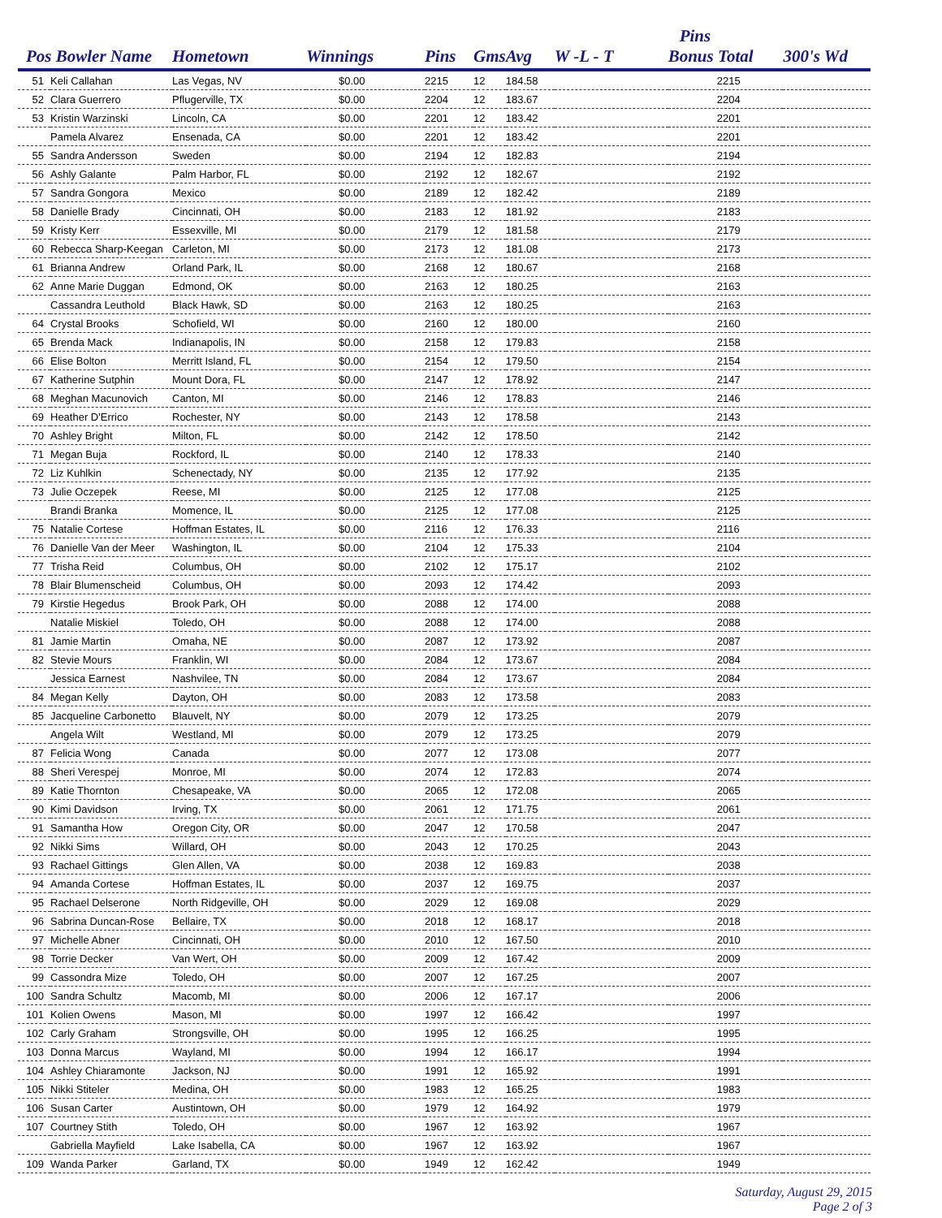| | | | | | | | | Pins | |
| --- | --- | --- | --- | --- | --- | --- | --- | --- | --- |
| Pos Bowler Name | | Hometown | Winnings | Pins | Gms | Avg | W -L - T | Bonus Total | 300's Wd |
| 51 | Keli Callahan | Las Vegas, NV | $0.00 | 2215 | 12 | 184.58 | | 2215 | |
| 52 | Clara Guerrero | Pflugerville, TX | $0.00 | 2204 | 12 | 183.67 | | 2204 | |
| 53 | Kristin Warzinski | Lincoln, CA | $0.00 | 2201 | 12 | 183.42 | | 2201 | |
| | Pamela Alvarez | Ensenada, CA | $0.00 | 2201 | 12 | 183.42 | | 2201 | |
| 55 | Sandra Andersson | Sweden | $0.00 | 2194 | 12 | 182.83 | | 2194 | |
| 56 | Ashly Galante | Palm Harbor, FL | $0.00 | 2192 | 12 | 182.67 | | 2192 | |
| 57 | Sandra Gongora | Mexico | $0.00 | 2189 | 12 | 182.42 | | 2189 | |
| 58 | Danielle Brady | Cincinnati, OH | $0.00 | 2183 | 12 | 181.92 | | 2183 | |
| 59 | Kristy Kerr | Essexville, MI | $0.00 | 2179 | 12 | 181.58 | | 2179 | |
| 60 | Rebecca Sharp-Keegan | Carleton, MI | $0.00 | 2173 | 12 | 181.08 | | 2173 | |
| 61 | Brianna Andrew | Orland Park, IL | $0.00 | 2168 | 12 | 180.67 | | 2168 | |
| 62 | Anne Marie Duggan | Edmond, OK | $0.00 | 2163 | 12 | 180.25 | | 2163 | |
| | Cassandra Leuthold | Black Hawk, SD | $0.00 | 2163 | 12 | 180.25 | | 2163 | |
| 64 | Crystal Brooks | Schofield, WI | $0.00 | 2160 | 12 | 180.00 | | 2160 | |
| 65 | Brenda Mack | Indianapolis, IN | $0.00 | 2158 | 12 | 179.83 | | 2158 | |
| 66 | Elise Bolton | Merritt Island, FL | $0.00 | 2154 | 12 | 179.50 | | 2154 | |
| 67 | Katherine Sutphin | Mount Dora, FL | $0.00 | 2147 | 12 | 178.92 | | 2147 | |
| 68 | Meghan Macunovich | Canton, MI | $0.00 | 2146 | 12 | 178.83 | | 2146 | |
| 69 | Heather D'Errico | Rochester, NY | $0.00 | 2143 | 12 | 178.58 | | 2143 | |
| 70 | Ashley Bright | Milton, FL | $0.00 | 2142 | 12 | 178.50 | | 2142 | |
| 71 | Megan Buja | Rockford, IL | $0.00 | 2140 | 12 | 178.33 | | 2140 | |
| 72 | Liz Kuhlkin | Schenectady, NY | $0.00 | 2135 | 12 | 177.92 | | 2135 | |
| 73 | Julie Oczepek | Reese, MI | $0.00 | 2125 | 12 | 177.08 | | 2125 | |
| | Brandi Branka | Momence, IL | $0.00 | 2125 | 12 | 177.08 | | 2125 | |
| 75 | Natalie Cortese | Hoffman Estates, IL | $0.00 | 2116 | 12 | 176.33 | | 2116 | |
| 76 | Danielle Van der Meer | Washington, IL | $0.00 | 2104 | 12 | 175.33 | | 2104 | |
| 77 | Trisha Reid | Columbus, OH | $0.00 | 2102 | 12 | 175.17 | | 2102 | |
| 78 | Blair Blumenscheid | Columbus, OH | $0.00 | 2093 | 12 | 174.42 | | 2093 | |
| 79 | Kirstie Hegedus | Brook Park, OH | $0.00 | 2088 | 12 | 174.00 | | 2088 | |
| | Natalie Miskiel | Toledo, OH | $0.00 | 2088 | 12 | 174.00 | | 2088 | |
| 81 | Jamie Martin | Omaha, NE | $0.00 | 2087 | 12 | 173.92 | | 2087 | |
| 82 | Stevie Mours | Franklin, WI | $0.00 | 2084 | 12 | 173.67 | | 2084 | |
| | Jessica Earnest | Nashvilee, TN | $0.00 | 2084 | 12 | 173.67 | | 2084 | |
| 84 | Megan Kelly | Dayton, OH | $0.00 | 2083 | 12 | 173.58 | | 2083 | |
| 85 | Jacqueline Carbonetto | Blauvelt, NY | $0.00 | 2079 | 12 | 173.25 | | 2079 | |
| | Angela Wilt | Westland, MI | $0.00 | 2079 | 12 | 173.25 | | 2079 | |
| 87 | Felicia Wong | Canada | $0.00 | 2077 | 12 | 173.08 | | 2077 | |
| 88 | Sheri Verespej | Monroe, MI | $0.00 | 2074 | 12 | 172.83 | | 2074 | |
| 89 | Katie Thornton | Chesapeake, VA | $0.00 | 2065 | 12 | 172.08 | | 2065 | |
| 90 | Kimi Davidson | Irving, TX | $0.00 | 2061 | 12 | 171.75 | | 2061 | |
| 91 | Samantha How | Oregon City, OR | $0.00 | 2047 | 12 | 170.58 | | 2047 | |
| 92 | Nikki Sims | Willard, OH | $0.00 | 2043 | 12 | 170.25 | | 2043 | |
| 93 | Rachael Gittings | Glen Allen, VA | $0.00 | 2038 | 12 | 169.83 | | 2038 | |
| 94 | Amanda Cortese | Hoffman Estates, IL | $0.00 | 2037 | 12 | 169.75 | | 2037 | |
| 95 | Rachael Delserone | North Ridgeville, OH | $0.00 | 2029 | 12 | 169.08 | | 2029 | |
| 96 | Sabrina Duncan-Rose | Bellaire, TX | $0.00 | 2018 | 12 | 168.17 | | 2018 | |
| 97 | Michelle Abner | Cincinnati, OH | $0.00 | 2010 | 12 | 167.50 | | 2010 | |
| 98 | Torrie Decker | Van Wert, OH | $0.00 | 2009 | 12 | 167.42 | | 2009 | |
| 99 | Cassondra Mize | Toledo, OH | $0.00 | 2007 | 12 | 167.25 | | 2007 | |
| 100 | Sandra Schultz | Macomb, MI | $0.00 | 2006 | 12 | 167.17 | | 2006 | |
| 101 | Kolien Owens | Mason, MI | $0.00 | 1997 | 12 | 166.42 | | 1997 | |
| 102 | Carly Graham | Strongsville, OH | $0.00 | 1995 | 12 | 166.25 | | 1995 | |
| 103 | Donna Marcus | Wayland, MI | $0.00 | 1994 | 12 | 166.17 | | 1994 | |
| 104 | Ashley Chiaramonte | Jackson, NJ | $0.00 | 1991 | 12 | 165.92 | | 1991 | |
| 105 | Nikki Stiteler | Medina, OH | $0.00 | 1983 | 12 | 165.25 | | 1983 | |
| 106 | Susan Carter | Austintown, OH | $0.00 | 1979 | 12 | 164.92 | | 1979 | |
| 107 | Courtney Stith | Toledo, OH | $0.00 | 1967 | 12 | 163.92 | | 1967 | |
| | Gabriella Mayfield | Lake Isabella, CA | $0.00 | 1967 | 12 | 163.92 | | 1967 | |
| 109 | Wanda Parker | Garland, TX | $0.00 | 1949 | 12 | 162.42 | | 1949 | |
Saturday, August 29, 2015
Page 2 of 3